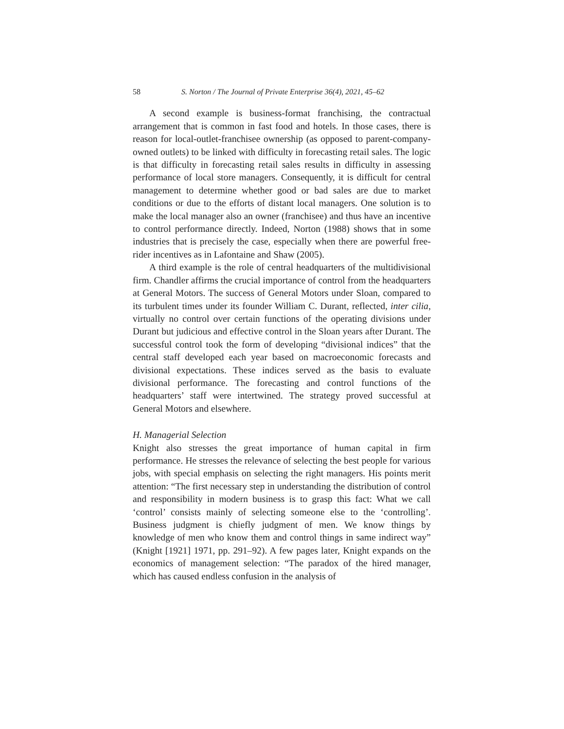58 S. Norton / The Journal of Private Enterprise 36(4), 2021, 45–62
A second example is business-format franchising, the contractual arrangement that is common in fast food and hotels. In those cases, there is reason for local-outlet-franchisee ownership (as opposed to parent-company-owned outlets) to be linked with difficulty in forecasting retail sales. The logic is that difficulty in forecasting retail sales results in difficulty in assessing performance of local store managers. Consequently, it is difficult for central management to determine whether good or bad sales are due to market conditions or due to the efforts of distant local managers. One solution is to make the local manager also an owner (franchisee) and thus have an incentive to control performance directly. Indeed, Norton (1988) shows that in some industries that is precisely the case, especially when there are powerful free-rider incentives as in Lafontaine and Shaw (2005).
A third example is the role of central headquarters of the multidivisional firm. Chandler affirms the crucial importance of control from the headquarters at General Motors. The success of General Motors under Sloan, compared to its turbulent times under its founder William C. Durant, reflected, inter cilia, virtually no control over certain functions of the operating divisions under Durant but judicious and effective control in the Sloan years after Durant. The successful control took the form of developing “divisional indices” that the central staff developed each year based on macroeconomic forecasts and divisional expectations. These indices served as the basis to evaluate divisional performance. The forecasting and control functions of the headquarters’ staff were intertwined. The strategy proved successful at General Motors and elsewhere.
H. Managerial Selection
Knight also stresses the great importance of human capital in firm performance. He stresses the relevance of selecting the best people for various jobs, with special emphasis on selecting the right managers. His points merit attention: “The first necessary step in understanding the distribution of control and responsibility in modern business is to grasp this fact: What we call ‘control’ consists mainly of selecting someone else to the ‘controlling’. Business judgment is chiefly judgment of men. We know things by knowledge of men who know them and control things in same indirect way” (Knight [1921] 1971, pp. 291–92). A few pages later, Knight expands on the economics of management selection: “The paradox of the hired manager, which has caused endless confusion in the analysis of